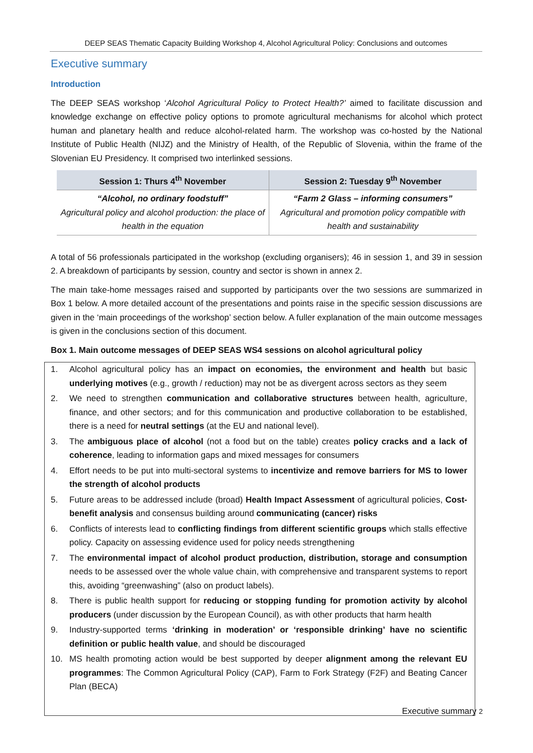DEEP SEAS Thematic Capacity Building Workshop 4, Alcohol Agricultural Policy: Conclusions and outcomes
Executive summary
Introduction
The DEEP SEAS workshop ‘Alcohol Agricultural Policy to Protect Health?’ aimed to facilitate discussion and knowledge exchange on effective policy options to promote agricultural mechanisms for alcohol which protect human and planetary health and reduce alcohol-related harm. The workshop was co-hosted by the National Institute of Public Health (NIJZ) and the Ministry of Health, of the Republic of Slovenia, within the frame of the Slovenian EU Presidency. It comprised two interlinked sessions.
| Session 1: Thurs 4<sup>th</sup> November | Session 2: Tuesday 9<sup>th</sup> November |
| --- | --- |
| “Alcohol, no ordinary foodstuff” Agricultural policy and alcohol production: the place of health in the equation | “Farm 2 Glass – informing consumers” Agricultural and promotion policy compatible with health and sustainability |
A total of 56 professionals participated in the workshop (excluding organisers); 46 in session 1, and 39 in session 2. A breakdown of participants by session, country and sector is shown in annex 2.
The main take-home messages raised and supported by participants over the two sessions are summarized in Box 1 below. A more detailed account of the presentations and points raise in the specific session discussions are given in the ‘main proceedings of the workshop’ section below. A fuller explanation of the main outcome messages is given in the conclusions section of this document.
Box 1. Main outcome messages of DEEP SEAS WS4 sessions on alcohol agricultural policy
1. Alcohol agricultural policy has an impact on economies, the environment and health but basic underlying motives (e.g., growth / reduction) may not be as divergent across sectors as they seem
2. We need to strengthen communication and collaborative structures between health, agriculture, finance, and other sectors; and for this communication and productive collaboration to be established, there is a need for neutral settings (at the EU and national level).
3. The ambiguous place of alcohol (not a food but on the table) creates policy cracks and a lack of coherence, leading to information gaps and mixed messages for consumers
4. Effort needs to be put into multi-sectoral systems to incentivize and remove barriers for MS to lower the strength of alcohol products
5. Future areas to be addressed include (broad) Health Impact Assessment of agricultural policies, Cost-benefit analysis and consensus building around communicating (cancer) risks
6. Conflicts of interests lead to conflicting findings from different scientific groups which stalls effective policy. Capacity on assessing evidence used for policy needs strengthening
7. The environmental impact of alcohol product production, distribution, storage and consumption needs to be assessed over the whole value chain, with comprehensive and transparent systems to report this, avoiding “greenwashing” (also on product labels).
8. There is public health support for reducing or stopping funding for promotion activity by alcohol producers (under discussion by the European Council), as with other products that harm health
9. Industry-supported terms ‘drinking in moderation’ or ‘responsible drinking’ have no scientific definition or public health value, and should be discouraged
10. MS health promoting action would be best supported by deeper alignment among the relevant EU programmes: The Common Agricultural Policy (CAP), Farm to Fork Strategy (F2F) and Beating Cancer Plan (BECA)
Executive summary 2